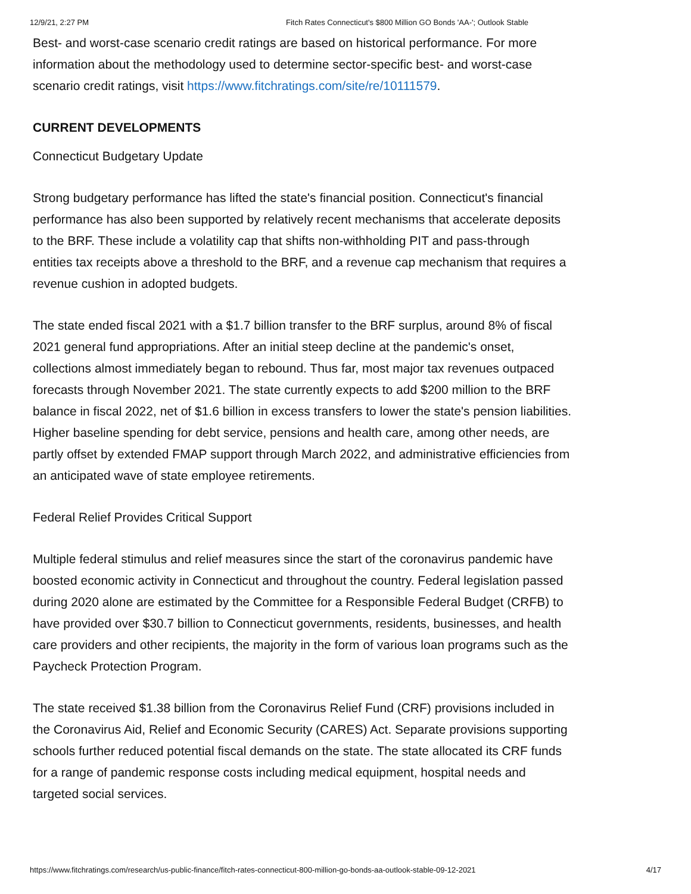12/9/21, 2:27 PM Fitch Rates Connecticut's $800 Million GO Bonds 'AA-'; Outlook Stable
Best- and worst-case scenario credit ratings are based on historical performance. For more information about the methodology used to determine sector-specific best- and worst-case scenario credit ratings, visit https://www.fitchratings.com/site/re/10111579.
CURRENT DEVELOPMENTS
Connecticut Budgetary Update
Strong budgetary performance has lifted the state's financial position. Connecticut's financial performance has also been supported by relatively recent mechanisms that accelerate deposits to the BRF. These include a volatility cap that shifts non-withholding PIT and pass-through entities tax receipts above a threshold to the BRF, and a revenue cap mechanism that requires a revenue cushion in adopted budgets.
The state ended fiscal 2021 with a $1.7 billion transfer to the BRF surplus, around 8% of fiscal 2021 general fund appropriations. After an initial steep decline at the pandemic's onset, collections almost immediately began to rebound. Thus far, most major tax revenues outpaced forecasts through November 2021. The state currently expects to add $200 million to the BRF balance in fiscal 2022, net of $1.6 billion in excess transfers to lower the state's pension liabilities. Higher baseline spending for debt service, pensions and health care, among other needs, are partly offset by extended FMAP support through March 2022, and administrative efficiencies from an anticipated wave of state employee retirements.
Federal Relief Provides Critical Support
Multiple federal stimulus and relief measures since the start of the coronavirus pandemic have boosted economic activity in Connecticut and throughout the country. Federal legislation passed during 2020 alone are estimated by the Committee for a Responsible Federal Budget (CRFB) to have provided over $30.7 billion to Connecticut governments, residents, businesses, and health care providers and other recipients, the majority in the form of various loan programs such as the Paycheck Protection Program.
The state received $1.38 billion from the Coronavirus Relief Fund (CRF) provisions included in the Coronavirus Aid, Relief and Economic Security (CARES) Act. Separate provisions supporting schools further reduced potential fiscal demands on the state. The state allocated its CRF funds for a range of pandemic response costs including medical equipment, hospital needs and targeted social services.
https://www.fitchratings.com/research/us-public-finance/fitch-rates-connecticut-800-million-go-bonds-aa-outlook-stable-09-12-2021 4/17